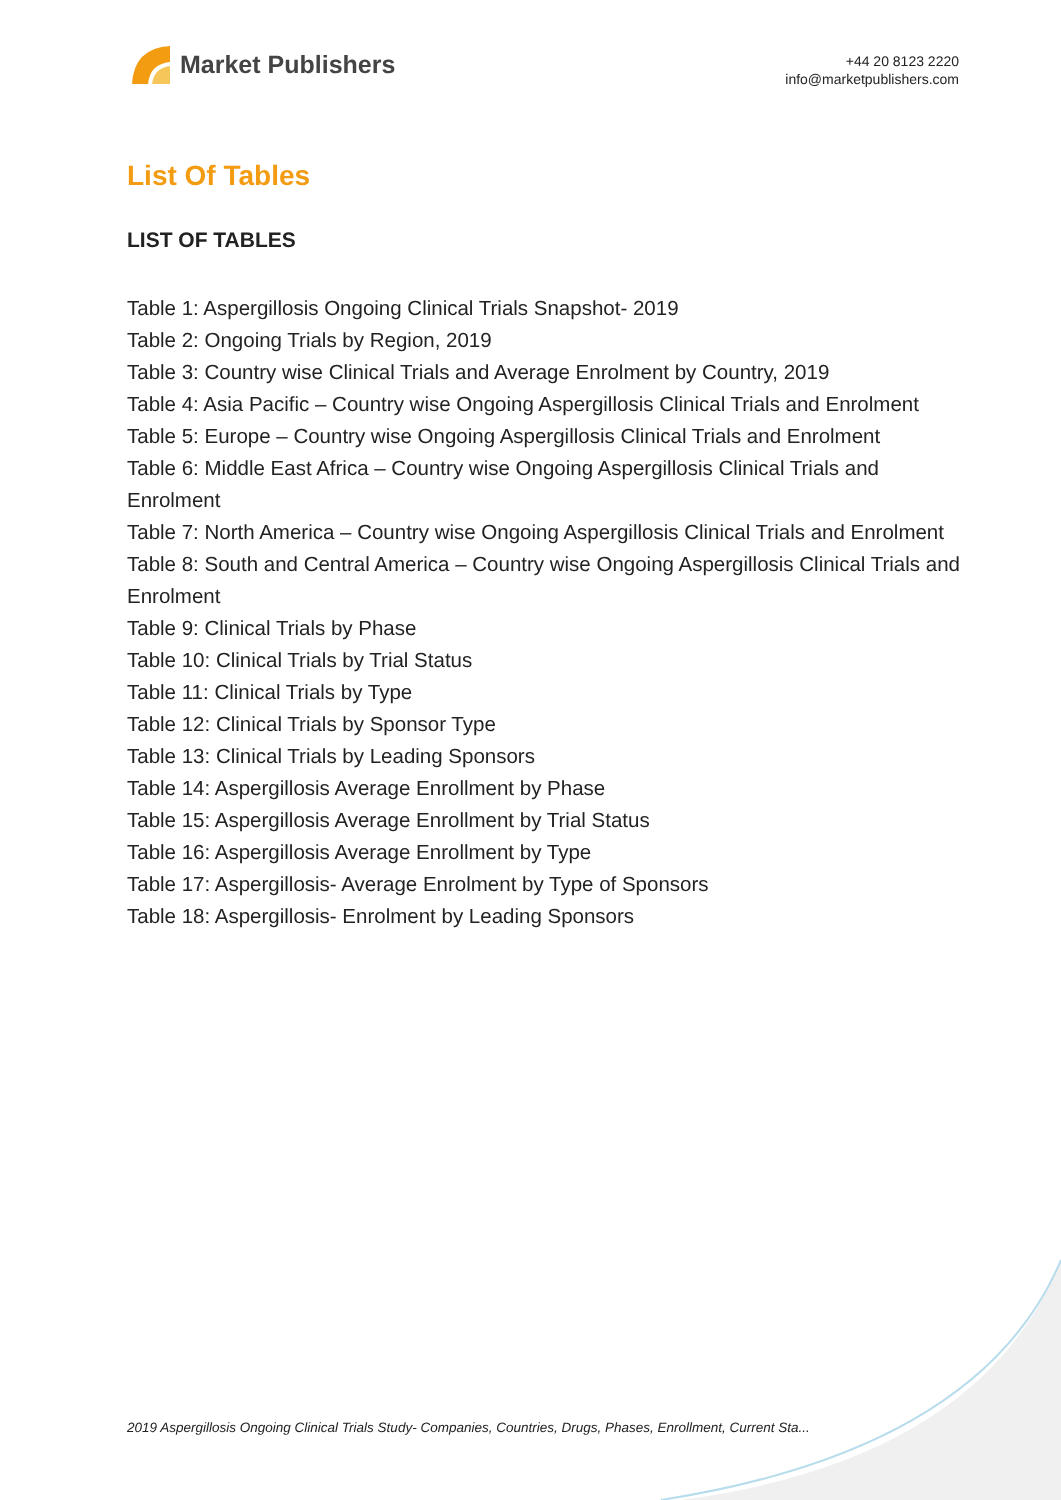Market Publishers
+44 20 8123 2220
info@marketpublishers.com
List Of Tables
LIST OF TABLES
Table 1: Aspergillosis Ongoing Clinical Trials Snapshot- 2019
Table 2: Ongoing Trials by Region, 2019
Table 3: Country wise Clinical Trials and Average Enrolment by Country, 2019
Table 4: Asia Pacific – Country wise Ongoing Aspergillosis Clinical Trials and Enrolment
Table 5: Europe – Country wise Ongoing Aspergillosis Clinical Trials and Enrolment
Table 6: Middle East Africa – Country wise Ongoing Aspergillosis Clinical Trials and Enrolment
Table 7: North America – Country wise Ongoing Aspergillosis Clinical Trials and Enrolment
Table 8: South and Central America – Country wise Ongoing Aspergillosis Clinical Trials and Enrolment
Table 9: Clinical Trials by Phase
Table 10: Clinical Trials by Trial Status
Table 11: Clinical Trials by Type
Table 12: Clinical Trials by Sponsor Type
Table 13: Clinical Trials by Leading Sponsors
Table 14: Aspergillosis Average Enrollment by Phase
Table 15: Aspergillosis Average Enrollment by Trial Status
Table 16: Aspergillosis Average Enrollment by Type
Table 17: Aspergillosis- Average Enrolment by Type of Sponsors
Table 18: Aspergillosis- Enrolment by Leading Sponsors
2019 Aspergillosis Ongoing Clinical Trials Study- Companies, Countries, Drugs, Phases, Enrollment, Current Sta...